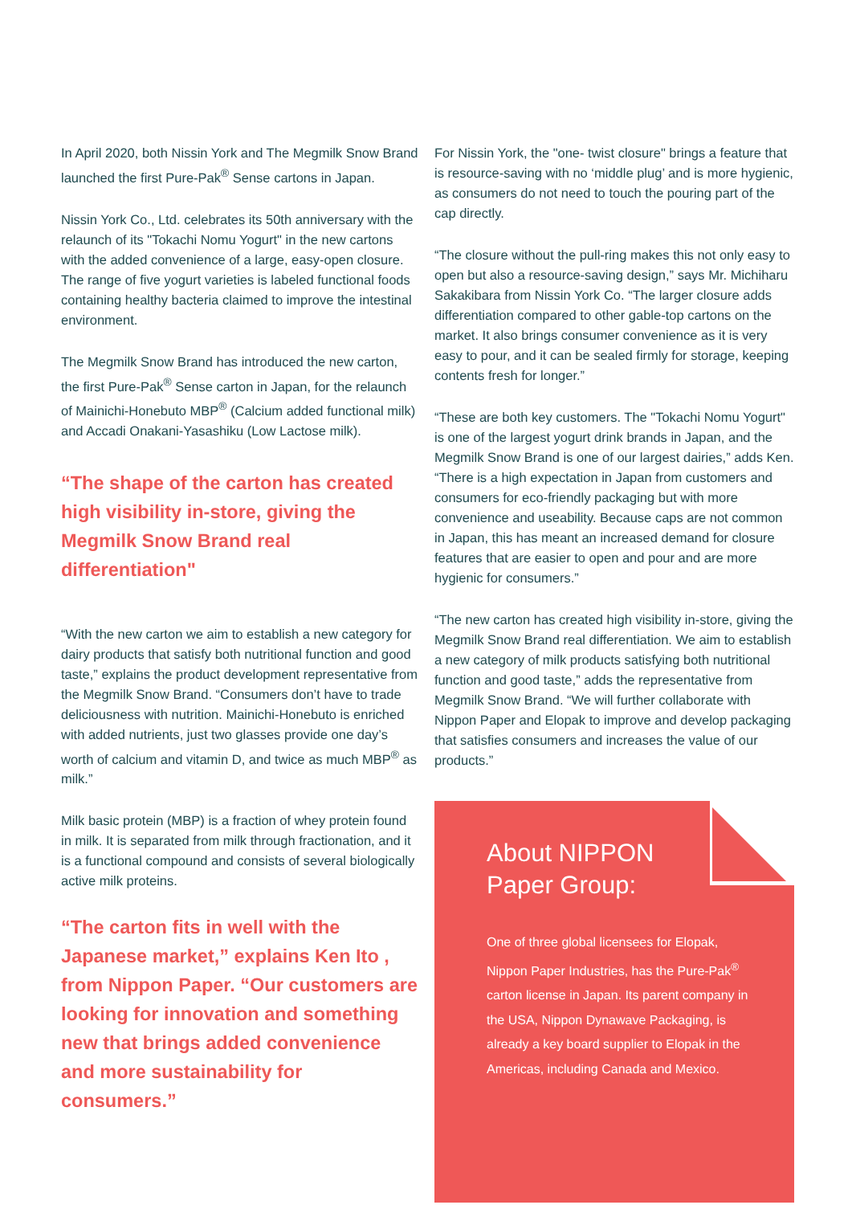In April 2020, both Nissin York and The Megmilk Snow Brand launched the first Pure-Pak<sup>®</sup> Sense cartons in Japan.
Nissin York Co., Ltd. celebrates its 50th anniversary with the relaunch of its "Tokachi Nomu Yogurt" in the new cartons with the added convenience of a large, easy-open closure. The range of five yogurt varieties is labeled functional foods containing healthy bacteria claimed to improve the intestinal environment.
The Megmilk Snow Brand has introduced the new carton, the first Pure-Pak<sup>®</sup> Sense carton in Japan, for the relaunch of Mainichi-Honebuto MBP<sup>®</sup> (Calcium added functional milk) and Accadi Onakani-Yasashiku (Low Lactose milk).
“The shape of the carton has created high visibility in-store, giving the Megmilk Snow Brand real differentiation"
“With the new carton we aim to establish a new category for dairy products that satisfy both nutritional function and good taste,” explains the product development representative from the Megmilk Snow Brand. “Consumers don’t have to trade deliciousness with nutrition. Mainichi-Honebuto is enriched with added nutrients, just two glasses provide one day’s worth of calcium and vitamin D, and twice as much MBP<sup>®</sup> as milk.”
Milk basic protein (MBP) is a fraction of whey protein found in milk. It is separated from milk through fractionation, and it is a functional compound and consists of several biologically active milk proteins.
“The carton fits in well with the Japanese market,” explains Ken Ito , from Nippon Paper. “Our customers are looking for innovation and something new that brings added convenience and more sustainability for consumers.”
For Nissin York, the "one- twist closure" brings a feature that is resource-saving with no ‘middle plug’ and is more hygienic, as consumers do not need to touch the pouring part of the cap directly.
“The closure without the pull-ring makes this not only easy to open but also a resource-saving design,” says Mr. Michiharu Sakakibara from Nissin York Co. “The larger closure adds differentiation compared to other gable-top cartons on the market. It also brings consumer convenience as it is very easy to pour, and it can be sealed firmly for storage, keeping contents fresh for longer.”
“These are both key customers. The "Tokachi Nomu Yogurt" is one of the largest yogurt drink brands in Japan, and the Megmilk Snow Brand is one of our largest dairies,” adds Ken. “There is a high expectation in Japan from customers and consumers for eco-friendly packaging but with more convenience and useability. Because caps are not common in Japan, this has meant an increased demand for closure features that are easier to open and pour and are more hygienic for consumers.”
“The new carton has created high visibility in-store, giving the Megmilk Snow Brand real differentiation. We aim to establish a new category of milk products satisfying both nutritional function and good taste,” adds the representative from Megmilk Snow Brand. “We will further collaborate with Nippon Paper and Elopak to improve and develop packaging that satisfies consumers and increases the value of our products.”
About NIPPON
Paper Group:
One of three global licensees for Elopak, Nippon Paper Industries, has the Pure-Pak<sup>®</sup> carton license in Japan. Its parent company in the USA, Nippon Dynawave Packaging, is already a key board supplier to Elopak in the Americas, including Canada and Mexico.